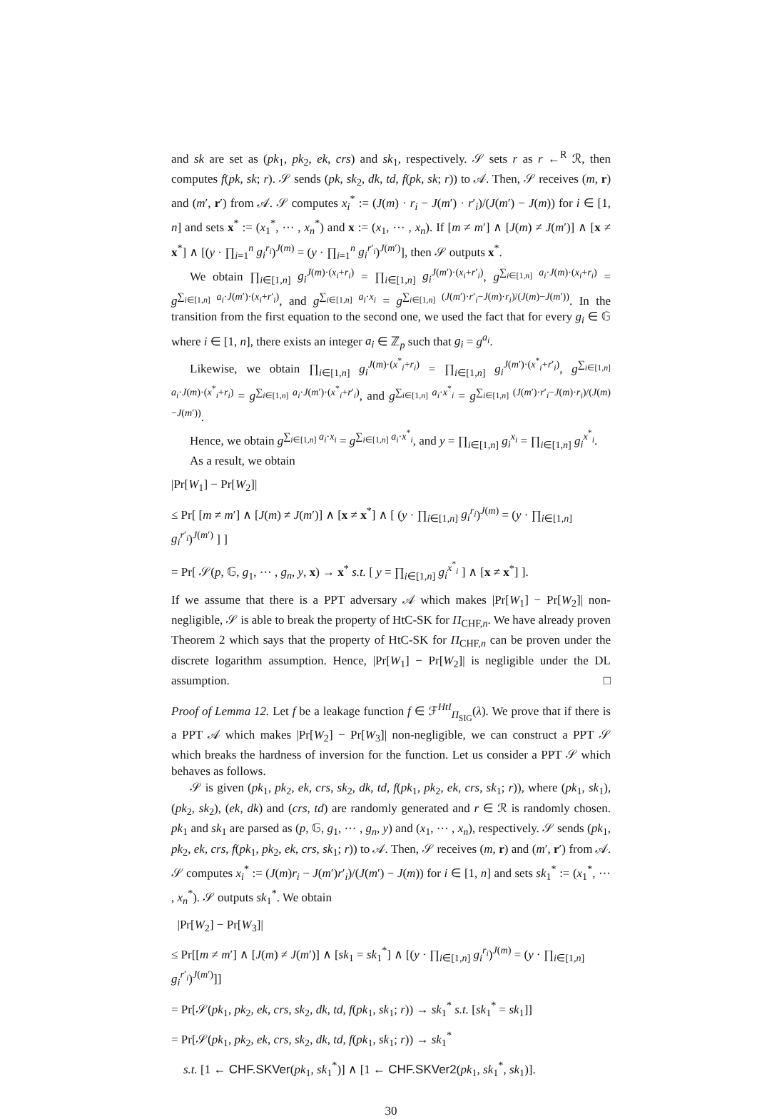and sk are set as (pk<sub>1</sub>, pk<sub>2</sub>, ek, crs) and sk<sub>1</sub>, respectively. 𝒮 sets r as r ←<sup>R</sup> ℛ, then computes f(pk, sk; r). 𝒮 sends (pk, sk<sub>2</sub>, dk, td, f(pk, sk; r)) to 𝒜. Then, 𝒮 receives (m, r) and (m′, r′) from 𝒜. 𝒮 computes x<sub>i</sub><sup>*</sup> := (J(m) · r<sub>i</sub> − J(m′) · r′<sub>i</sub>)/(J(m′) − J(m)) for i ∈ [1, n] and sets x<sup>*</sup> := (x<sub>1</sub><sup>*</sup>, ⋯ , x<sub>n</sub><sup>*</sup>) and x := (x<sub>1</sub>, ⋯ , x<sub>n</sub>). If [m ≠ m′] ∧ [J(m) ≠ J(m′)] ∧ [x ≠ x<sup>*</sup>] ∧ [(y · ∏<sub>i=1</sub><sup>n</sup> g<sub>i</sub><sup>r<sub>i</sub></sup>)<sup>J(m)</sup> = (y · ∏<sub>i=1</sub><sup>n</sup> g<sub>i</sub><sup>r′<sub>i</sub></sup>)<sup>J(m′)</sup>], then 𝒮 outputs x<sup>*</sup>.
We obtain ∏<sub>i∈[1,n]</sub> g<sub>i</sub><sup>J(m)·(x<sub>i</sub>+r<sub>i</sub>)</sup> = ∏<sub>i∈[1,n]</sub> g<sub>i</sub><sup>J(m′)·(x<sub>i</sub>+r′<sub>i</sub>)</sup>, g<sup>∑<sub>i∈[1,n]</sub> a<sub>i</sub>·J(m)·(x<sub>i</sub>+r<sub>i</sub>)</sup> = g<sup>∑<sub>i∈[1,n]</sub> a<sub>i</sub>·J(m′)·(x<sub>i</sub>+r′<sub>i</sub>)</sup>, and g<sup>∑<sub>i∈[1,n]</sub> a<sub>i</sub>·x<sub>i</sub></sup> = g<sup>∑<sub>i∈[1,n]</sub> (J(m′)·r′<sub>i</sub>−J(m)·r<sub>i</sub>)/(J(m)−J(m′))</sup>. In the transition from the first equation to the second one, we used the fact that for every g<sub>i</sub> ∈ 𝔾 where i ∈ [1, n], there exists an integer a<sub>i</sub> ∈ ℤ<sub>p</sub> such that g<sub>i</sub> = g<sup>a<sub>i</sub></sup>.
Likewise, we obtain ∏<sub>i∈[1,n]</sub> g<sub>i</sub><sup>J(m)·(x<sup>*</sup><sub>i</sub>+r<sub>i</sub>)</sup> = ∏<sub>i∈[1,n]</sub> g<sub>i</sub><sup>J(m′)·(x<sup>*</sup><sub>i</sub>+r′<sub>i</sub>)</sup>, g<sup>∑<sub>i∈[1,n]</sub> a<sub>i</sub>·J(m)·(x<sup>*</sup><sub>i</sub>+r<sub>i</sub>)</sup> = g<sup>∑<sub>i∈[1,n]</sub> a<sub>i</sub>·J(m′)·(x<sup>*</sup><sub>i</sub>+r′<sub>i</sub>)</sup>, and g<sup>∑<sub>i∈[1,n]</sub> a<sub>i</sub>·x<sup>*</sup><sub>i</sub></sup> = g<sup>∑<sub>i∈[1,n]</sub> (J(m′)·r′<sub>i</sub>−J(m)·r<sub>i</sub>)/(J(m)−J(m′))</sup>.
Hence, we obtain g<sup>∑<sub>i∈[1,n]</sub> a<sub>i</sub>·x<sub>i</sub></sup> = g<sup>∑<sub>i∈[1,n]</sub> a<sub>i</sub>·x<sup>*</sup><sub>i</sub></sup>, and y = ∏<sub>i∈[1,n]</sub> g<sub>i</sub><sup>x<sub>i</sub></sup> = ∏<sub>i∈[1,n]</sub> g<sub>i</sub><sup>x<sup>*</sup><sub>i</sub></sup>.
As a result, we obtain
|Pr[W<sub>1</sub>] − Pr[W<sub>2</sub>]|
≤ Pr[ [m ≠ m′] ∧ [J(m) ≠ J(m′)] ∧ [x ≠ x<sup>*</sup>] ∧ [ (y · ∏<sub>i∈[1,n]</sub> g<sub>i</sub><sup>r<sub>i</sub></sup>)<sup>J(m)</sup> = (y · ∏<sub>i∈[1,n]</sub> g<sub>i</sub><sup>r′<sub>i</sub></sup>)<sup>J(m′)</sup> ] ]
= Pr[ 𝒮(p, 𝔾, g<sub>1</sub>, ⋯ , g<sub>n</sub>, y, x) → x<sup>*</sup> s.t. [ y = ∏<sub>i∈[1,n]</sub> g<sub>i</sub><sup>x<sup>*</sup><sub>i</sub></sup> ] ∧ [x ≠ x<sup>*</sup>] ].
If we assume that there is a PPT adversary 𝒜 which makes |Pr[W<sub>1</sub>] − Pr[W<sub>2</sub>]| non-negligible, 𝒮 is able to break the property of HtC-SK for Π<sub>CHF,n</sub>. We have already proven Theorem 2 which says that the property of HtC-SK for Π<sub>CHF,n</sub> can be proven under the discrete logarithm assumption. Hence, |Pr[W<sub>1</sub>] − Pr[W<sub>2</sub>]| is negligible under the DL assumption. □
Proof of Lemma 12. Let f be a leakage function f ∈ ℱ<sup>HtI</sup><sub>Π<sub>SIG</sub></sub>(λ). We prove that if there is a PPT 𝒜 which makes |Pr[W<sub>2</sub>] − Pr[W<sub>3</sub>]| non-negligible, we can construct a PPT 𝒮 which breaks the hardness of inversion for the function. Let us consider a PPT 𝒮 which behaves as follows.
𝒮 is given (pk<sub>1</sub>, pk<sub>2</sub>, ek, crs, sk<sub>2</sub>, dk, td, f(pk<sub>1</sub>, pk<sub>2</sub>, ek, crs, sk<sub>1</sub>; r)), where (pk<sub>1</sub>, sk<sub>1</sub>), (pk<sub>2</sub>, sk<sub>2</sub>), (ek, dk) and (crs, td) are randomly generated and r ∈ ℛ is randomly chosen. pk<sub>1</sub> and sk<sub>1</sub> are parsed as (p, 𝔾, g<sub>1</sub>, ⋯ , g<sub>n</sub>, y) and (x<sub>1</sub>, ⋯ , x<sub>n</sub>), respectively. 𝒮 sends (pk<sub>1</sub>, pk<sub>2</sub>, ek, crs, f(pk<sub>1</sub>, pk<sub>2</sub>, ek, crs, sk<sub>1</sub>; r)) to 𝒜. Then, 𝒮 receives (m, r) and (m′, r′) from 𝒜. 𝒮 computes x<sub>i</sub><sup>*</sup> := (J(m)r<sub>i</sub> − J(m′)r′<sub>i</sub>)/(J(m′) − J(m)) for i ∈ [1, n] and sets sk<sub>1</sub><sup>*</sup> := (x<sub>1</sub><sup>*</sup>, ⋯ , x<sub>n</sub><sup>*</sup>). 𝒮 outputs sk<sub>1</sub><sup>*</sup>. We obtain
|Pr[W<sub>2</sub>] − Pr[W<sub>3</sub>]|
≤ Pr[[m ≠ m′] ∧ [J(m) ≠ J(m′)] ∧ [sk<sub>1</sub> = sk<sub>1</sub><sup>*</sup>] ∧ [(y · ∏<sub>i∈[1,n]</sub> g<sub>i</sub><sup>r<sub>i</sub></sup>)<sup>J(m)</sup> = (y · ∏<sub>i∈[1,n]</sub> g<sub>i</sub><sup>r′<sub>i</sub></sup>)<sup>J(m′)</sup>]]
= Pr[𝒮(pk<sub>1</sub>, pk<sub>2</sub>, ek, crs, sk<sub>2</sub>, dk, td, f(pk<sub>1</sub>, sk<sub>1</sub>; r)) → sk<sub>1</sub><sup>*</sup> s.t. [sk<sub>1</sub><sup>*</sup> = sk<sub>1</sub>]]
= Pr[𝒮(pk<sub>1</sub>, pk<sub>2</sub>, ek, crs, sk<sub>2</sub>, dk, td, f(pk<sub>1</sub>, sk<sub>1</sub>; r)) → sk<sub>1</sub><sup>*</sup>
s.t. [1 ← CHF.SKVer(pk<sub>1</sub>, sk<sub>1</sub><sup>*</sup>)] ∧ [1 ← CHF.SKVer2(pk<sub>1</sub>, sk<sub>1</sub><sup>*</sup>, sk<sub>1</sub>)].
30